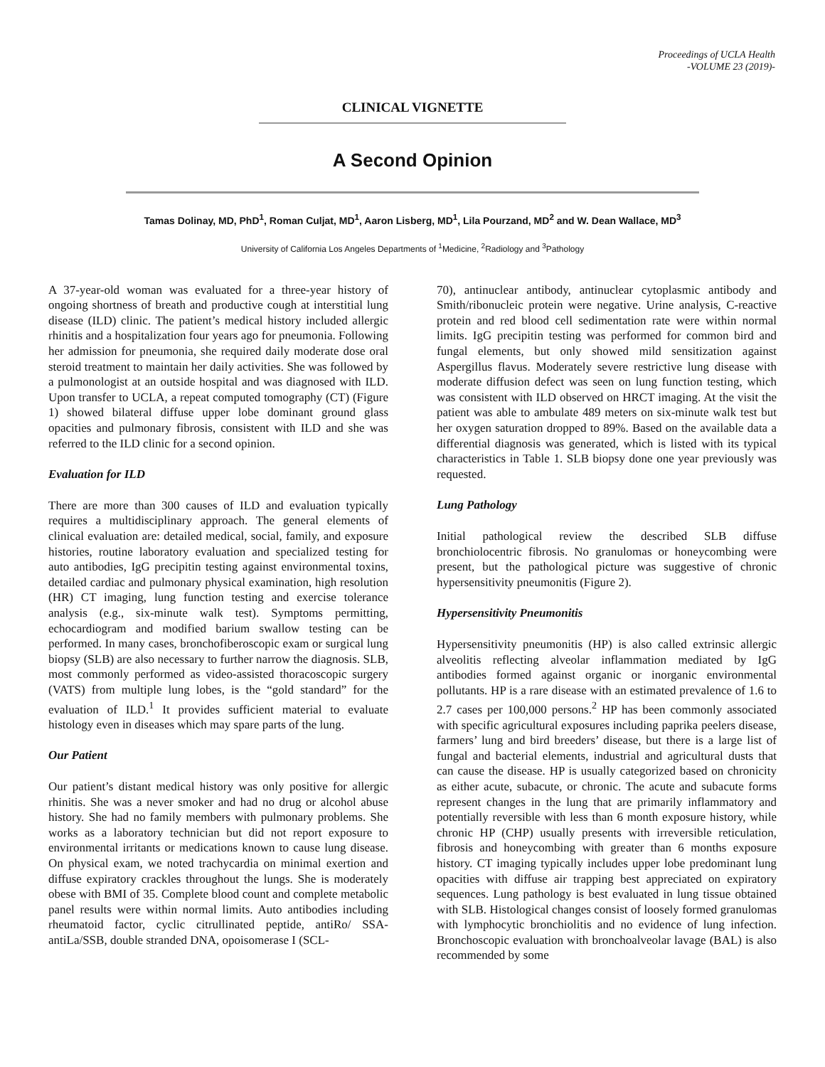Proceedings of UCLA Health
-VOLUME 23 (2019)-
CLINICAL VIGNETTE
A Second Opinion
Tamas Dolinay, MD, PhD<sup>1</sup>, Roman Culjat, MD<sup>1</sup>, Aaron Lisberg, MD<sup>1</sup>, Lila Pourzand, MD<sup>2</sup> and W. Dean Wallace, MD<sup>3</sup>
University of California Los Angeles Departments of <sup>1</sup>Medicine, <sup>2</sup>Radiology and <sup>3</sup>Pathology
A 37-year-old woman was evaluated for a three-year history of ongoing shortness of breath and productive cough at interstitial lung disease (ILD) clinic. The patient’s medical history included allergic rhinitis and a hospitalization four years ago for pneumonia. Following her admission for pneumonia, she required daily moderate dose oral steroid treatment to maintain her daily activities. She was followed by a pulmonologist at an outside hospital and was diagnosed with ILD. Upon transfer to UCLA, a repeat computed tomography (CT) (Figure 1) showed bilateral diffuse upper lobe dominant ground glass opacities and pulmonary fibrosis, consistent with ILD and she was referred to the ILD clinic for a second opinion.
Evaluation for ILD
There are more than 300 causes of ILD and evaluation typically requires a multidisciplinary approach. The general elements of clinical evaluation are: detailed medical, social, family, and exposure histories, routine laboratory evaluation and specialized testing for auto antibodies, IgG precipitin testing against environmental toxins, detailed cardiac and pulmonary physical examination, high resolution (HR) CT imaging, lung function testing and exercise tolerance analysis (e.g., six-minute walk test). Symptoms permitting, echocardiogram and modified barium swallow testing can be performed. In many cases, bronchofiberoscopic exam or surgical lung biopsy (SLB) are also necessary to further narrow the diagnosis. SLB, most commonly performed as video-assisted thoracoscopic surgery (VATS) from multiple lung lobes, is the “gold standard” for the evaluation of ILD.<sup>1</sup> It provides sufficient material to evaluate histology even in diseases which may spare parts of the lung.
Our Patient
Our patient’s distant medical history was only positive for allergic rhinitis. She was a never smoker and had no drug or alcohol abuse history. She had no family members with pulmonary problems. She works as a laboratory technician but did not report exposure to environmental irritants or medications known to cause lung disease. On physical exam, we noted trachycardia on minimal exertion and diffuse expiratory crackles throughout the lungs. She is moderately obese with BMI of 35. Complete blood count and complete metabolic panel results were within normal limits. Auto antibodies including rheumatoid factor, cyclic citrullinated peptide, antiRo/ SSA- antiLa/SSB, double stranded DNA, opoisomerase I (SCL-
70), antinuclear antibody, antinuclear cytoplasmic antibody and Smith/ribonucleic protein were negative. Urine analysis, C-reactive protein and red blood cell sedimentation rate were within normal limits. IgG precipitin testing was performed for common bird and fungal elements, but only showed mild sensitization against Aspergillus flavus. Moderately severe restrictive lung disease with moderate diffusion defect was seen on lung function testing, which was consistent with ILD observed on HRCT imaging. At the visit the patient was able to ambulate 489 meters on six-minute walk test but her oxygen saturation dropped to 89%. Based on the available data a differential diagnosis was generated, which is listed with its typical characteristics in Table 1. SLB biopsy done one year previously was requested.
Lung Pathology
Initial pathological review the described SLB diffuse bronchiolocentric fibrosis. No granulomas or honeycombing were present, but the pathological picture was suggestive of chronic hypersensitivity pneumonitis (Figure 2).
Hypersensitivity Pneumonitis
Hypersensitivity pneumonitis (HP) is also called extrinsic allergic alveolitis reflecting alveolar inflammation mediated by IgG antibodies formed against organic or inorganic environmental pollutants. HP is a rare disease with an estimated prevalence of 1.6 to 2.7 cases per 100,000 persons.<sup>2</sup> HP has been commonly associated with specific agricultural exposures including paprika peelers disease, farmers’ lung and bird breeders’ disease, but there is a large list of fungal and bacterial elements, industrial and agricultural dusts that can cause the disease. HP is usually categorized based on chronicity as either acute, subacute, or chronic. The acute and subacute forms represent changes in the lung that are primarily inflammatory and potentially reversible with less than 6 month exposure history, while chronic HP (CHP) usually presents with irreversible reticulation, fibrosis and honeycombing with greater than 6 months exposure history. CT imaging typically includes upper lobe predominant lung opacities with diffuse air trapping best appreciated on expiratory sequences. Lung pathology is best evaluated in lung tissue obtained with SLB. Histological changes consist of loosely formed granulomas with lymphocytic bronchiolitis and no evidence of lung infection. Bronchoscopic evaluation with bronchoalveolar lavage (BAL) is also recommended by some